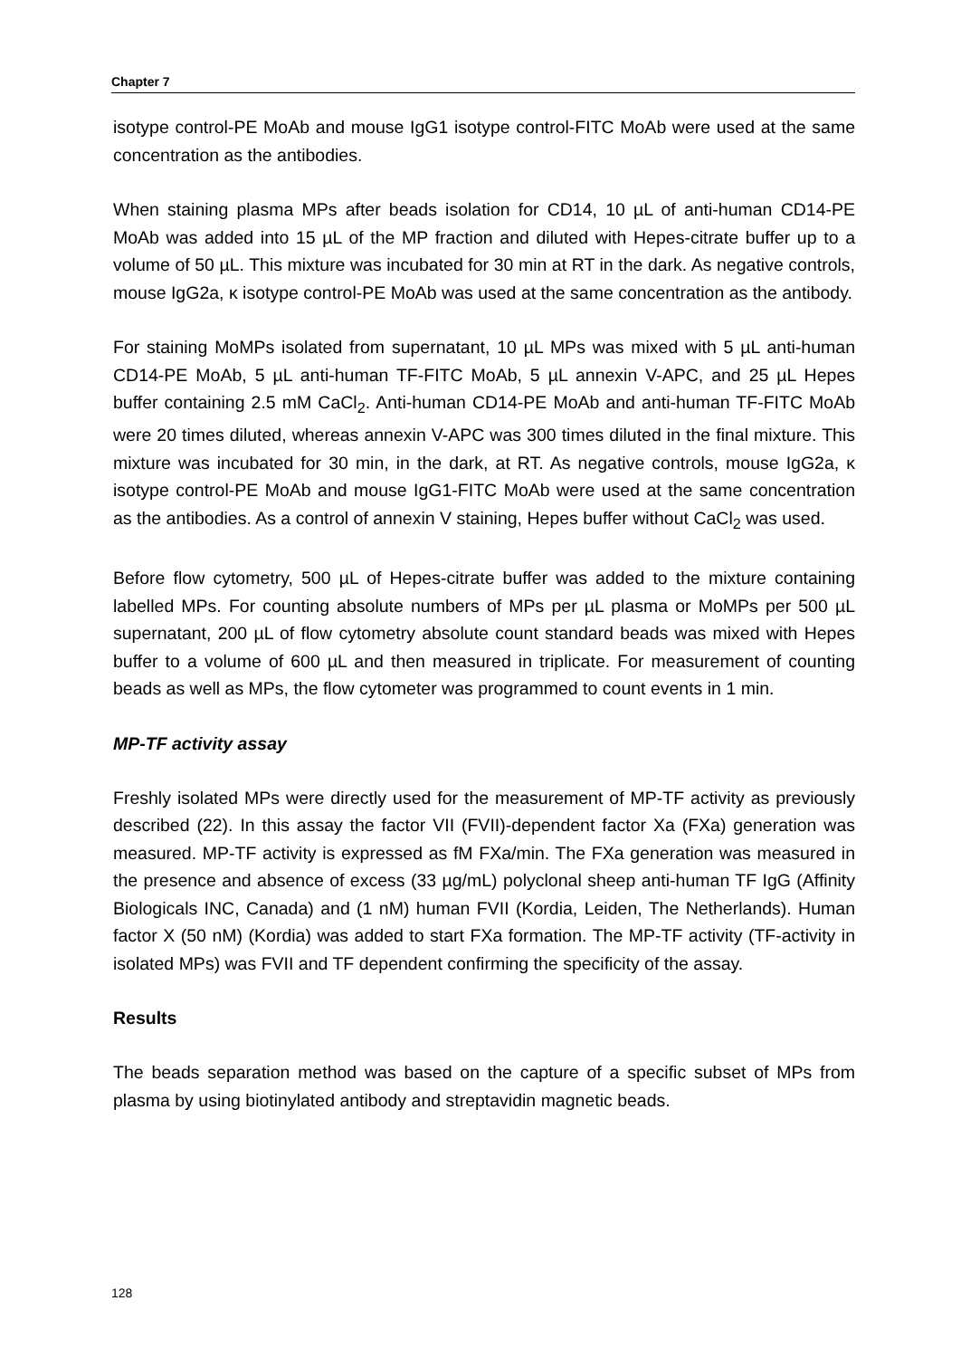Chapter 7
isotype control-PE MoAb and mouse IgG1 isotype control-FITC MoAb were used at the same concentration as the antibodies.
When staining plasma MPs after beads isolation for CD14, 10 µL of anti-human CD14-PE MoAb was added into 15 µL of the MP fraction and diluted with Hepes-citrate buffer up to a volume of 50 µL. This mixture was incubated for 30 min at RT in the dark. As negative controls, mouse IgG2a, κ isotype control-PE MoAb was used at the same concentration as the antibody.
For staining MoMPs isolated from supernatant, 10 µL MPs was mixed with 5 µL anti-human CD14-PE MoAb, 5 µL anti-human TF-FITC MoAb, 5 µL annexin V-APC, and 25 µL Hepes buffer containing 2.5 mM CaCl<sub>2</sub>. Anti-human CD14-PE MoAb and anti-human TF-FITC MoAb were 20 times diluted, whereas annexin V-APC was 300 times diluted in the final mixture. This mixture was incubated for 30 min, in the dark, at RT. As negative controls, mouse IgG2a, κ isotype control-PE MoAb and mouse IgG1-FITC MoAb were used at the same concentration as the antibodies. As a control of annexin V staining, Hepes buffer without CaCl<sub>2</sub> was used.
Before flow cytometry, 500 µL of Hepes-citrate buffer was added to the mixture containing labelled MPs. For counting absolute numbers of MPs per µL plasma or MoMPs per 500 µL supernatant, 200 µL of flow cytometry absolute count standard beads was mixed with Hepes buffer to a volume of 600 µL and then measured in triplicate. For measurement of counting beads as well as MPs, the flow cytometer was programmed to count events in 1 min.
MP-TF activity assay
Freshly isolated MPs were directly used for the measurement of MP-TF activity as previously described (22). In this assay the factor VII (FVII)-dependent factor Xa (FXa) generation was measured. MP-TF activity is expressed as fM FXa/min. The FXa generation was measured in the presence and absence of excess (33 µg/mL) polyclonal sheep anti-human TF IgG (Affinity Biologicals INC, Canada) and (1 nM) human FVII (Kordia, Leiden, The Netherlands). Human factor X (50 nM) (Kordia) was added to start FXa formation. The MP-TF activity (TF-activity in isolated MPs) was FVII and TF dependent confirming the specificity of the assay.
Results
The beads separation method was based on the capture of a specific subset of MPs from plasma by using biotinylated antibody and streptavidin magnetic beads.
128